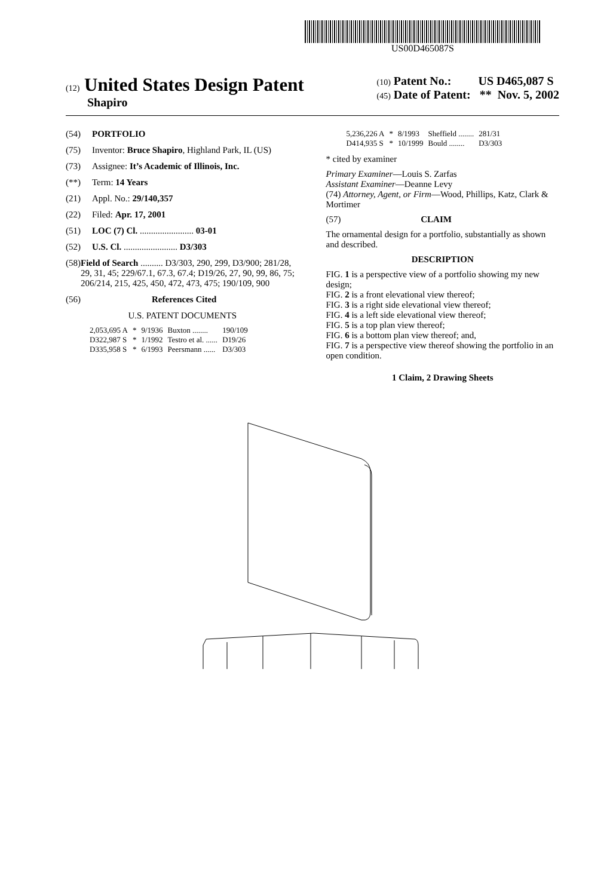US00D465087S
(12) United States Design Patent
Shapiro
(10) Patent No.: US D465,087 S
(45) Date of Patent: ** Nov. 5, 2002
(54) PORTFOLIO
(75) Inventor: Bruce Shapiro, Highland Park, IL (US)
(73) Assignee: It’s Academic of Illinois, Inc.
(**) Term: 14 Years
(21) Appl. No.: 29/140,357
(22) Filed: Apr. 17, 2001
(51) LOC (7) Cl. ........................ 03-01
(52) U.S. Cl. ........................ D3/303
(58) Field of Search .......... D3/303, 290, 299, D3/900; 281/28, 29, 31, 45; 229/67.1, 67.3, 67.4; D19/26, 27, 90, 99, 86, 75; 206/214, 215, 425, 450, 472, 473, 475; 190/109, 900
(56) References Cited
U.S. PATENT DOCUMENTS
| 2,053,695 A | * | 9/1936 | Buxton ........ | 190/109 |
| D322,987 S | * | 1/1992 | Testro et al. ...... | D19/26 |
| D335,958 S | * | 6/1993 | Peersmann ...... | D3/303 |
| 5,236,226 A | * | 8/1993 | Sheffield ........ | 281/31 |
| D414,935 S | * | 10/1999 | Bould ........ | D3/303 |
* cited by examiner
Primary Examiner—Louis S. Zarfas
Assistant Examiner—Deanne Levy
(74) Attorney, Agent, or Firm—Wood, Phillips, Katz, Clark & Mortimer
(57) CLAIM
The ornamental design for a portfolio, substantially as shown and described.
DESCRIPTION
FIG. 1 is a perspective view of a portfolio showing my new design;
FIG. 2 is a front elevational view thereof;
FIG. 3 is a right side elevational view thereof;
FIG. 4 is a left side elevational view thereof;
FIG. 5 is a top plan view thereof;
FIG. 6 is a bottom plan view thereof; and,
FIG. 7 is a perspective view thereof showing the portfolio in an open condition.
1 Claim, 2 Drawing Sheets